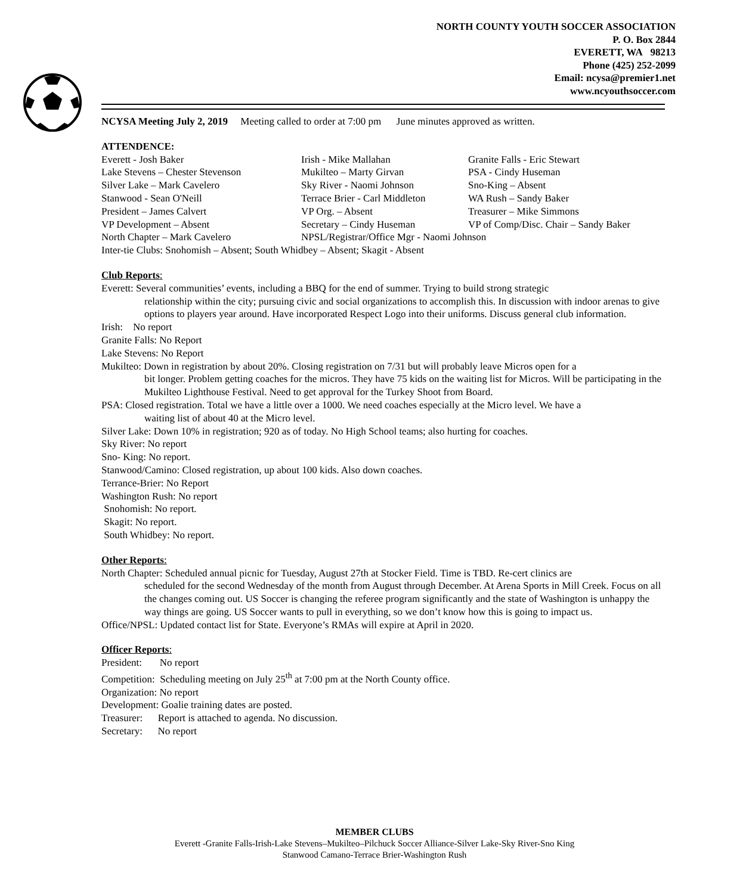NORTH COUNTY YOUTH SOCCER ASSOCIATION
P. O. Box 2844
EVERETT, WA 98213
Phone (425) 252-2099
Email: ncysa@premier1.net
www.ncyouthsoccer.com
NCYSA Meeting July 2, 2019 Meeting called to order at 7:00 pm June minutes approved as written.
ATTENDENCE:
| Everett - Josh Baker | Irish - Mike Mallahan | Granite Falls - Eric Stewart |
| Lake Stevens – Chester Stevenson | Mukilteo – Marty Girvan | PSA - Cindy Huseman |
| Silver Lake – Mark Cavelero | Sky River - Naomi Johnson | Sno-King – Absent |
| Stanwood - Sean O'Neill | Terrace Brier - Carl Middleton | WA Rush – Sandy Baker |
| President – James Calvert | VP Org. – Absent | Treasurer – Mike Simmons |
| VP Development – Absent | Secretary – Cindy Huseman | VP of Comp/Disc. Chair – Sandy Baker |
| North Chapter – Mark Cavelero | NPSL/Registrar/Office Mgr - Naomi Johnson | |
| Inter-tie Clubs: Snohomish – Absent; South Whidbey – Absent; Skagit - Absent | | |
Club Reports:
Everett: Several communities’ events, including a BBQ for the end of summer. Trying to build strong strategic
relationship within the city; pursuing civic and social organizations to accomplish this. In discussion with indoor arenas to give options to players year around. Have incorporated Respect Logo into their uniforms. Discuss general club information.
Irish: No report
Granite Falls: No Report
Lake Stevens: No Report
Mukilteo: Down in registration by about 20%. Closing registration on 7/31 but will probably leave Micros open for a
bit longer. Problem getting coaches for the micros. They have 75 kids on the waiting list for Micros. Will be participating in the Mukilteo Lighthouse Festival. Need to get approval for the Turkey Shoot from Board.
PSA: Closed registration. Total we have a little over a 1000. We need coaches especially at the Micro level. We have a
waiting list of about 40 at the Micro level.
Silver Lake: Down 10% in registration; 920 as of today. No High School teams; also hurting for coaches.
Sky River: No report
Sno- King: No report.
Stanwood/Camino: Closed registration, up about 100 kids. Also down coaches.
Terrance-Brier: No Report
Washington Rush: No report
Snohomish: No report.
Skagit: No report.
South Whidbey: No report.
Other Reports:
North Chapter: Scheduled annual picnic for Tuesday, August 27th at Stocker Field. Time is TBD. Re-cert clinics are
scheduled for the second Wednesday of the month from August through December. At Arena Sports in Mill Creek. Focus on all the changes coming out. US Soccer is changing the referee program significantly and the state of Washington is unhappy the way things are going. US Soccer wants to pull in everything, so we don’t know how this is going to impact us.
Office/NPSL: Updated contact list for State. Everyone’s RMAs will expire at April in 2020.
Officer Reports:
President: No report
Competition: Scheduling meeting on July 25<sup>th</sup> at 7:00 pm at the North County office.
Organization: No report
Development: Goalie training dates are posted.
Treasurer: Report is attached to agenda. No discussion.
Secretary: No report
MEMBER CLUBS
Everett -Granite Falls-Irish-Lake Stevens–Mukilteo–Pilchuck Soccer Alliance-Silver Lake-Sky River-Sno King
Stanwood Camano-Terrace Brier-Washington Rush